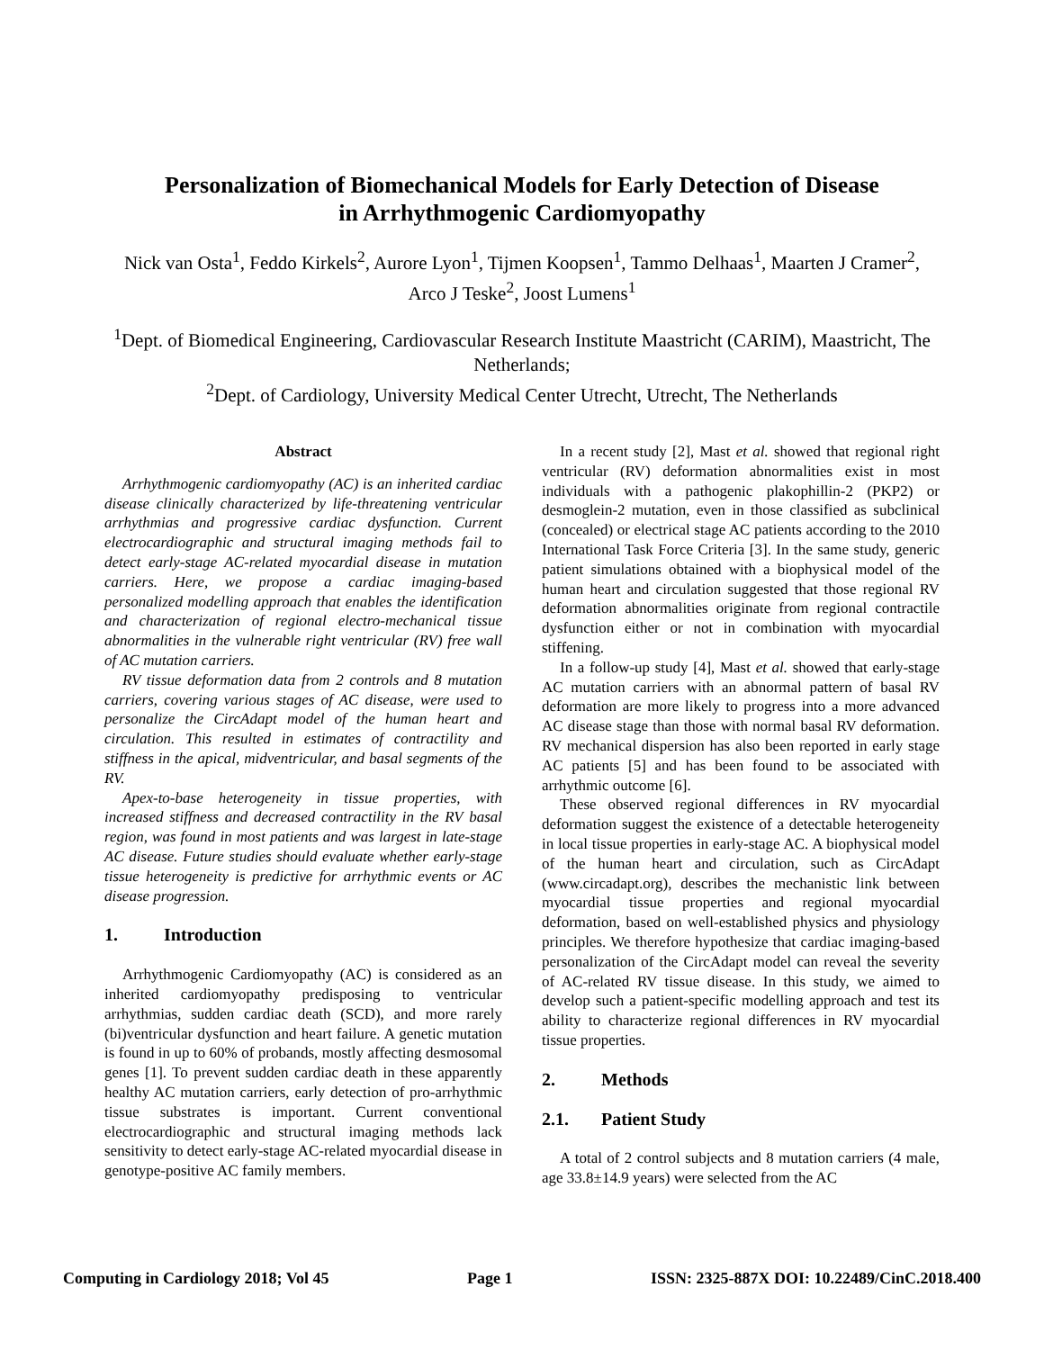Personalization of Biomechanical Models for Early Detection of Disease
in Arrhythmogenic Cardiomyopathy
Nick van Osta<sup>1</sup>, Feddo Kirkels<sup>2</sup>, Aurore Lyon<sup>1</sup>, Tijmen Koopsen<sup>1</sup>, Tammo Delhaas<sup>1</sup>, Maarten J Cramer<sup>2</sup>, Arco J Teske<sup>2</sup>, Joost Lumens<sup>1</sup>
<sup>1</sup> Dept. of Biomedical Engineering, Cardiovascular Research Institute Maastricht (CARIM), Maastricht, The Netherlands;
<sup>2</sup> Dept. of Cardiology, University Medical Center Utrecht, Utrecht, The Netherlands
Abstract
Arrhythmogenic cardiomyopathy (AC) is an inherited cardiac disease clinically characterized by life-threatening ventricular arrhythmias and progressive cardiac dysfunction. Current electrocardiographic and structural imaging methods fail to detect early-stage AC-related myocardial disease in mutation carriers. Here, we propose a cardiac imaging-based personalized modelling approach that enables the identification and characterization of regional electro-mechanical tissue abnormalities in the vulnerable right ventricular (RV) free wall of AC mutation carriers.
RV tissue deformation data from 2 controls and 8 mutation carriers, covering various stages of AC disease, were used to personalize the CircAdapt model of the human heart and circulation. This resulted in estimates of contractility and stiffness in the apical, midventricular, and basal segments of the RV.
Apex-to-base heterogeneity in tissue properties, with increased stiffness and decreased contractility in the RV basal region, was found in most patients and was largest in late-stage AC disease. Future studies should evaluate whether early-stage tissue heterogeneity is predictive for arrhythmic events or AC disease progression.
1. Introduction
Arrhythmogenic Cardiomyopathy (AC) is considered as an inherited cardiomyopathy predisposing to ventricular arrhythmias, sudden cardiac death (SCD), and more rarely (bi)ventricular dysfunction and heart failure. A genetic mutation is found in up to 60% of probands, mostly affecting desmosomal genes [1]. To prevent sudden cardiac death in these apparently healthy AC mutation carriers, early detection of pro-arrhythmic tissue substrates is important. Current conventional electrocardiographic and structural imaging methods lack sensitivity to detect early-stage AC-related myocardial disease in genotype-positive AC family members.
In a recent study [2], Mast et al. showed that regional right ventricular (RV) deformation abnormalities exist in most individuals with a pathogenic plakophillin-2 (PKP2) or desmoglein-2 mutation, even in those classified as subclinical (concealed) or electrical stage AC patients according to the 2010 International Task Force Criteria [3]. In the same study, generic patient simulations obtained with a biophysical model of the human heart and circulation suggested that those regional RV deformation abnormalities originate from regional contractile dysfunction either or not in combination with myocardial stiffening.
In a follow-up study [4], Mast et al. showed that early-stage AC mutation carriers with an abnormal pattern of basal RV deformation are more likely to progress into a more advanced AC disease stage than those with normal basal RV deformation. RV mechanical dispersion has also been reported in early stage AC patients [5] and has been found to be associated with arrhythmic outcome [6].
These observed regional differences in RV myocardial deformation suggest the existence of a detectable heterogeneity in local tissue properties in early-stage AC. A biophysical model of the human heart and circulation, such as CircAdapt (www.circadapt.org), describes the mechanistic link between myocardial tissue properties and regional myocardial deformation, based on well-established physics and physiology principles. We therefore hypothesize that cardiac imaging-based personalization of the CircAdapt model can reveal the severity of AC-related RV tissue disease. In this study, we aimed to develop such a patient-specific modelling approach and test its ability to characterize regional differences in RV myocardial tissue properties.
2. Methods
2.1. Patient Study
A total of 2 control subjects and 8 mutation carriers (4 male, age 33.8±14.9 years) were selected from the AC
Computing in Cardiology 2018; Vol 45 Page 1 ISSN: 2325-887X DOI: 10.22489/CinC.2018.400